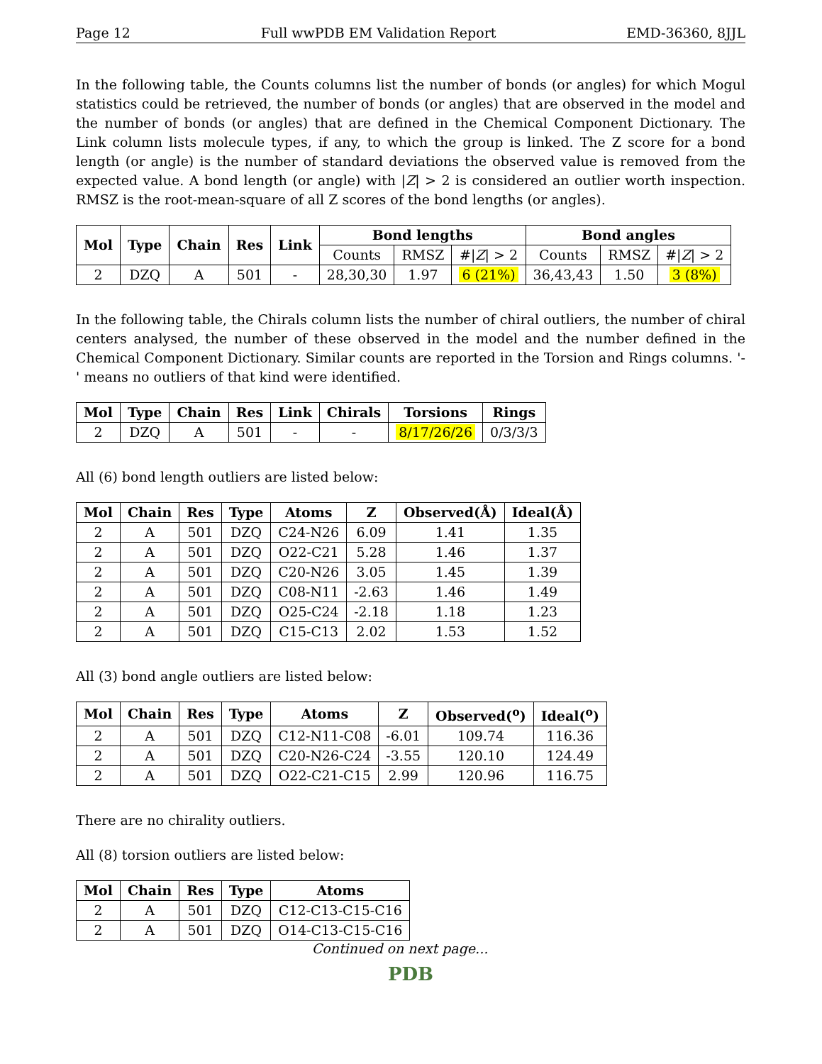Page 12 Full wwPDB EM Validation Report EMD-36360, 8JJL
In the following table, the Counts columns list the number of bonds (or angles) for which Mogul statistics could be retrieved, the number of bonds (or angles) that are observed in the model and the number of bonds (or angles) that are defined in the Chemical Component Dictionary. The Link column lists molecule types, if any, to which the group is linked. The Z score for a bond length (or angle) is the number of standard deviations the observed value is removed from the expected value. A bond length (or angle) with |Z| > 2 is considered an outlier worth inspection. RMSZ is the root-mean-square of all Z scores of the bond lengths (or angles).
| Mol | Type | Chain | Res | Link | Bond lengths | | | Bond angles | | |
| --- | --- | --- | --- | --- | --- | --- | --- | --- | --- | --- |
| | | | | | Counts | RMSZ | #/ Z / > 2 | Counts | RMSZ | #/ Z / > 2 |
| 2 | DZQ | A | 501 | - | 28,30,30 | 1.97 | 6 (21%) | 36,43,43 | 1.50 | 3 (8%) |
In the following table, the Chirals column lists the number of chiral outliers, the number of chiral centers analysed, the number of these observed in the model and the number defined in the Chemical Component Dictionary. Similar counts are reported in the Torsion and Rings columns. '-' means no outliers of that kind were identified.
| Mol | Type | Chain | Res | Link | Chirals | Torsions | Rings |
| --- | --- | --- | --- | --- | --- | --- | --- |
| 2 | DZQ | A | 501 | - | - | 8/17/26/26 | 0/3/3/3 |
All (6) bond length outliers are listed below:
| Mol | Chain | Res | Type | Atoms | Z | Observed(Å) | Ideal(Å) |
| --- | --- | --- | --- | --- | --- | --- | --- |
| 2 | A | 501 | DZQ | C24-N26 | 6.09 | 1.41 | 1.35 |
| 2 | A | 501 | DZQ | O22-C21 | 5.28 | 1.46 | 1.37 |
| 2 | A | 501 | DZQ | C20-N26 | 3.05 | 1.45 | 1.39 |
| 2 | A | 501 | DZQ | C08-N11 | -2.63 | 1.46 | 1.49 |
| 2 | A | 501 | DZQ | O25-C24 | -2.18 | 1.18 | 1.23 |
| 2 | A | 501 | DZQ | C15-C13 | 2.02 | 1.53 | 1.52 |
All (3) bond angle outliers are listed below:
| Mol | Chain | Res | Type | Atoms | Z | Observed(<sup>o</sup>) | Ideal(<sup>o</sup>) |
| --- | --- | --- | --- | --- | --- | --- | --- |
| 2 | A | 501 | DZQ | C12-N11-C08 | -6.01 | 109.74 | 116.36 |
| 2 | A | 501 | DZQ | C20-N26-C24 | -3.55 | 120.10 | 124.49 |
| 2 | A | 501 | DZQ | O22-C21-C15 | 2.99 | 120.96 | 116.75 |
There are no chirality outliers.
All (8) torsion outliers are listed below:
| Mol | Chain | Res | Type | Atoms |
| --- | --- | --- | --- | --- |
| 2 | A | 501 | DZQ | C12-C13-C15-C16 |
| 2 | A | 501 | DZQ | O14-C13-C15-C16 |
Continued on next page...
PDB